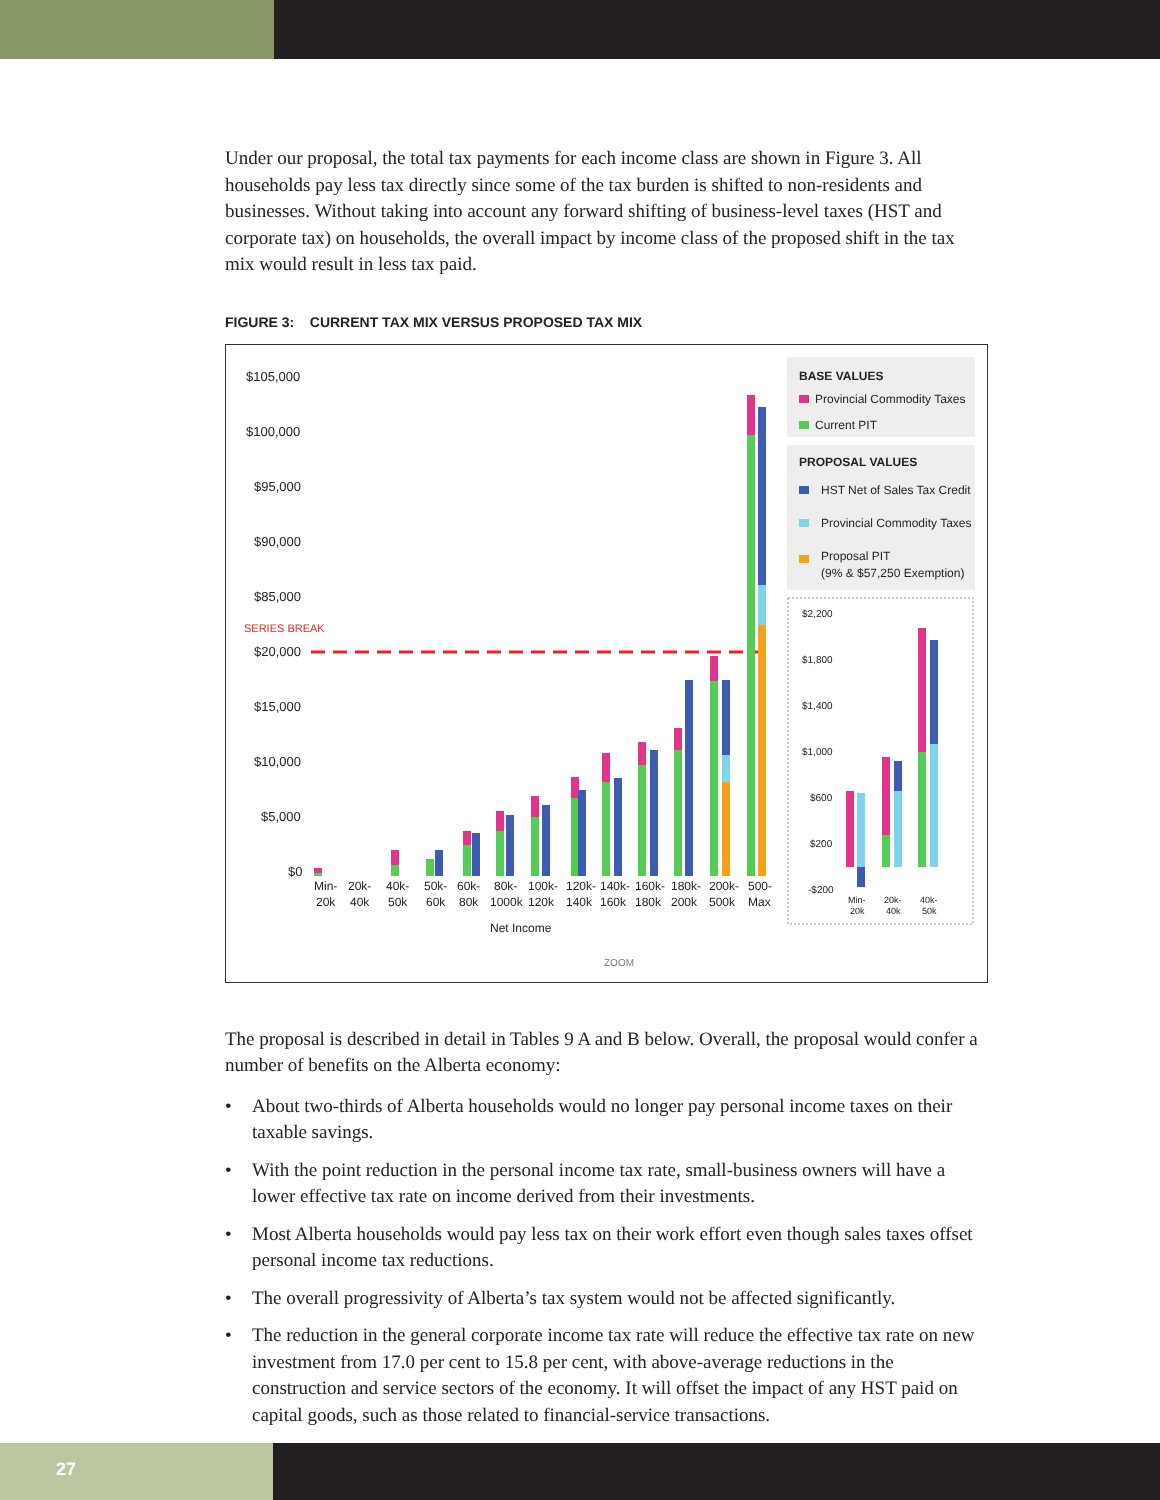Under our proposal, the total tax payments for each income class are shown in Figure 3. All households pay less tax directly since some of the tax burden is shifted to non-residents and businesses. Without taking into account any forward shifting of business-level taxes (HST and corporate tax) on households, the overall impact by income class of the proposed shift in the tax mix would result in less tax paid.
FIGURE 3: CURRENT TAX MIX VERSUS PROPOSED TAX MIX
$105,000
$100,000
$95,000
$90,000
$85,000
SERIES BREAK
$20,000
$15,000
$10,000
$5,000
$0
Min-
20k
20k-
40k
40k-
50k
50k-
60k
60k-
80k
80k-
1000k
100k-
120k
120k-
140k
140k-
160k
160k-
180k
180k-
200k
200k-
500k
500-
Max
Net Income
ZOOM
BASE VALUES
Provincial Commodity Taxes
Current PIT
PROPOSAL VALUES
HST Net of Sales Tax Credit
Provincial Commodity Taxes
Proposal PIT
(9% & $57,250 Exemption)
$2,200
$1,800
$1,400
$1,000
$600
$200
-$200
Min-
20k
20k-
40k
40k-
50k
The proposal is described in detail in Tables 9 A and B below. Overall, the proposal would confer a number of benefits on the Alberta economy:
• About two-thirds of Alberta households would no longer pay personal income taxes on their taxable savings.
• With the point reduction in the personal income tax rate, small-business owners will have a lower effective tax rate on income derived from their investments.
• Most Alberta households would pay less tax on their work effort even though sales taxes offset personal income tax reductions.
• The overall progressivity of Alberta’s tax system would not be affected significantly.
• The reduction in the general corporate income tax rate will reduce the effective tax rate on new investment from 17.0 per cent to 15.8 per cent, with above-average reductions in the construction and service sectors of the economy. It will offset the impact of any HST paid on capital goods, such as those related to financial-service transactions.
27